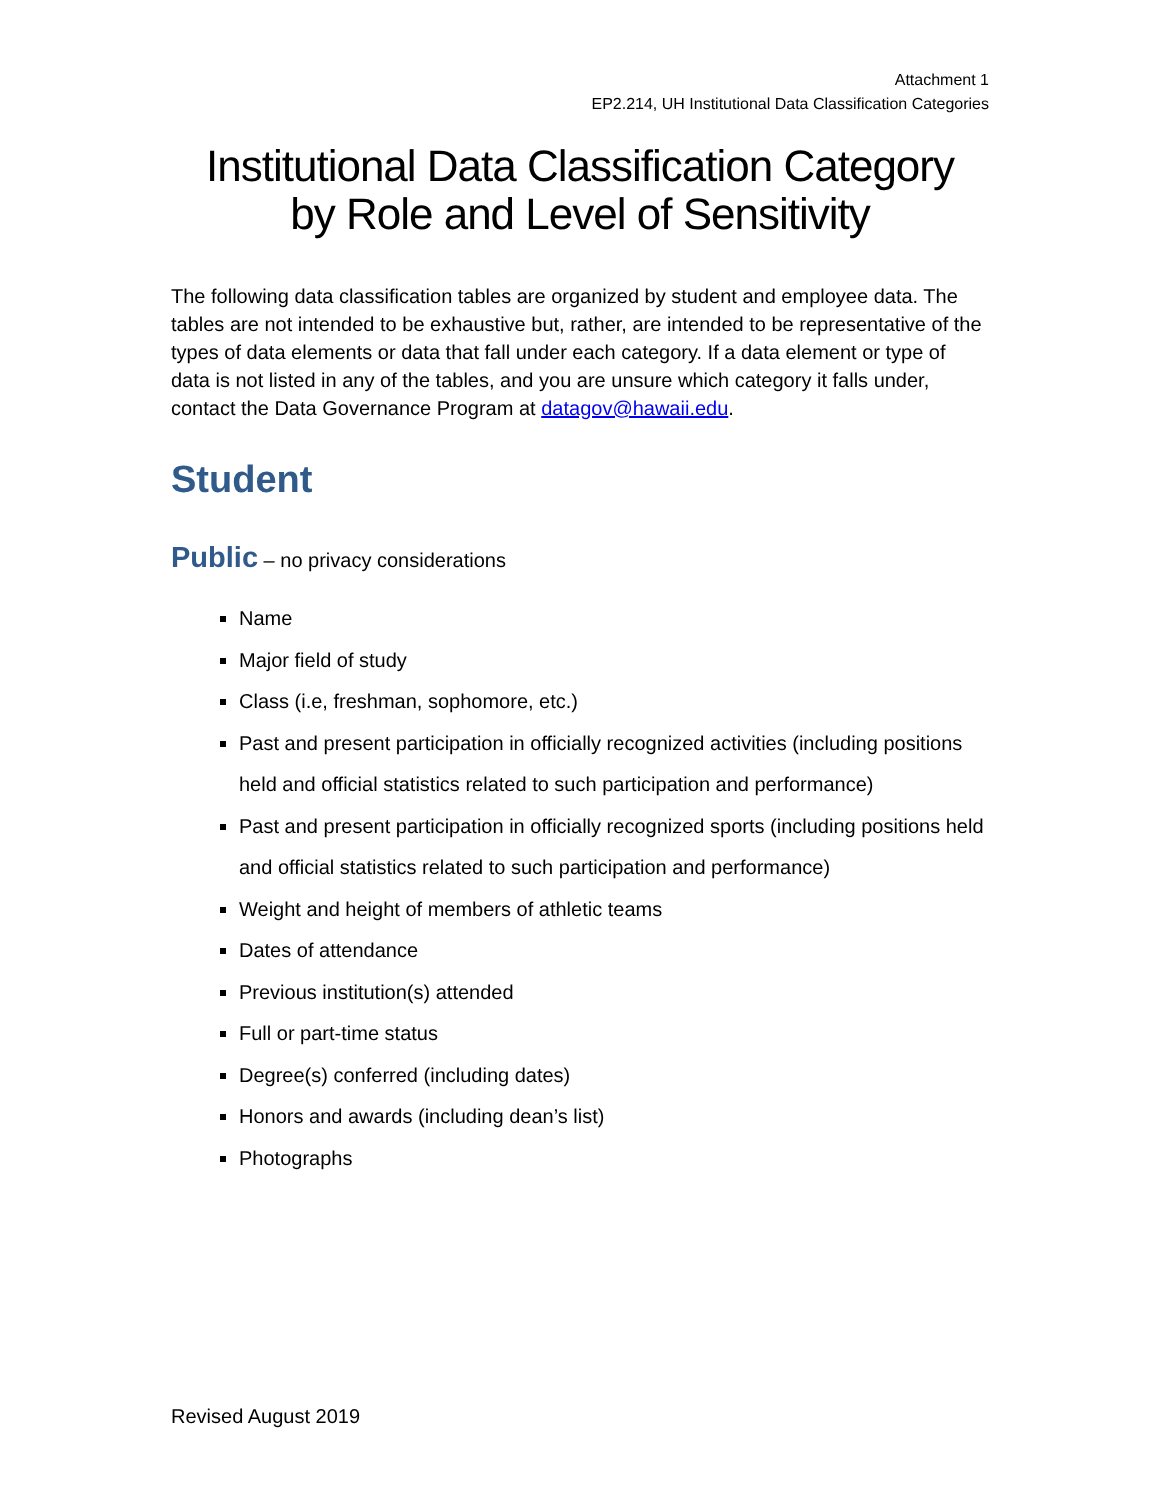Attachment 1
EP2.214, UH Institutional Data Classification Categories
Institutional Data Classification Category
by Role and Level of Sensitivity
The following data classification tables are organized by student and employee data. The tables are not intended to be exhaustive but, rather, are intended to be representative of the types of data elements or data that fall under each category. If a data element or type of data is not listed in any of the tables, and you are unsure which category it falls under, contact the Data Governance Program at datagov@hawaii.edu.
Student
Public – no privacy considerations
Name
Major field of study
Class (i.e, freshman, sophomore, etc.)
Past and present participation in officially recognized activities (including positions held and official statistics related to such participation and performance)
Past and present participation in officially recognized sports (including positions held and official statistics related to such participation and performance)
Weight and height of members of athletic teams
Dates of attendance
Previous institution(s) attended
Full or part-time status
Degree(s) conferred (including dates)
Honors and awards (including dean’s list)
Photographs
Revised August 2019